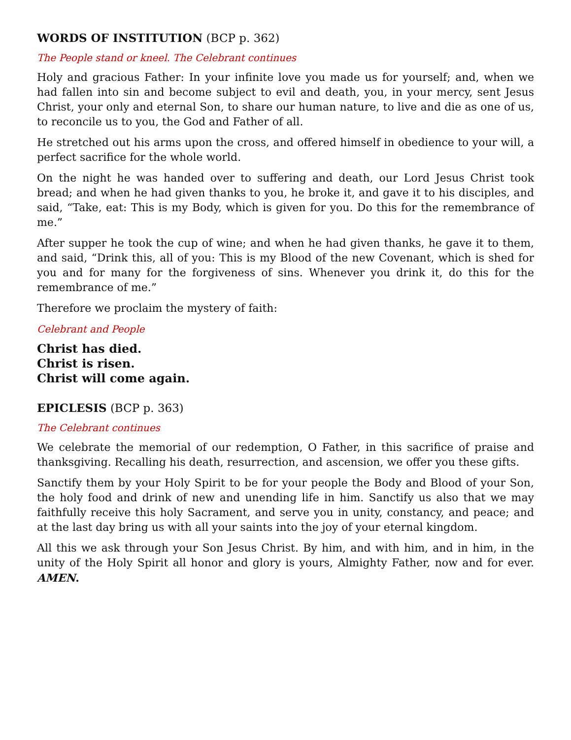WORDS OF INSTITUTION (BCP p. 362)
The People stand or kneel. The Celebrant continues
Holy and gracious Father: In your infinite love you made us for yourself; and, when we had fallen into sin and become subject to evil and death, you, in your mercy, sent Jesus Christ, your only and eternal Son, to share our human nature, to live and die as one of us, to reconcile us to you, the God and Father of all.
He stretched out his arms upon the cross, and offered himself in obedience to your will, a perfect sacrifice for the whole world.
On the night he was handed over to suffering and death, our Lord Jesus Christ took bread; and when he had given thanks to you, he broke it, and gave it to his disciples, and said, “Take, eat: This is my Body, which is given for you. Do this for the remembrance of me.”
After supper he took the cup of wine; and when he had given thanks, he gave it to them, and said, “Drink this, all of you: This is my Blood of the new Covenant, which is shed for you and for many for the forgiveness of sins. Whenever you drink it, do this for the remembrance of me.”
Therefore we proclaim the mystery of faith:
Celebrant and People
Christ has died.
Christ is risen.
Christ will come again.
EPICLESIS (BCP p. 363)
The Celebrant continues
We celebrate the memorial of our redemption, O Father, in this sacrifice of praise and thanksgiving. Recalling his death, resurrection, and ascension, we offer you these gifts.
Sanctify them by your Holy Spirit to be for your people the Body and Blood of your Son, the holy food and drink of new and unending life in him. Sanctify us also that we may faithfully receive this holy Sacrament, and serve you in unity, constancy, and peace; and at the last day bring us with all your saints into the joy of your eternal kingdom.
All this we ask through your Son Jesus Christ. By him, and with him, and in him, in the unity of the Holy Spirit all honor and glory is yours, Almighty Father, now and for ever. AMEN.